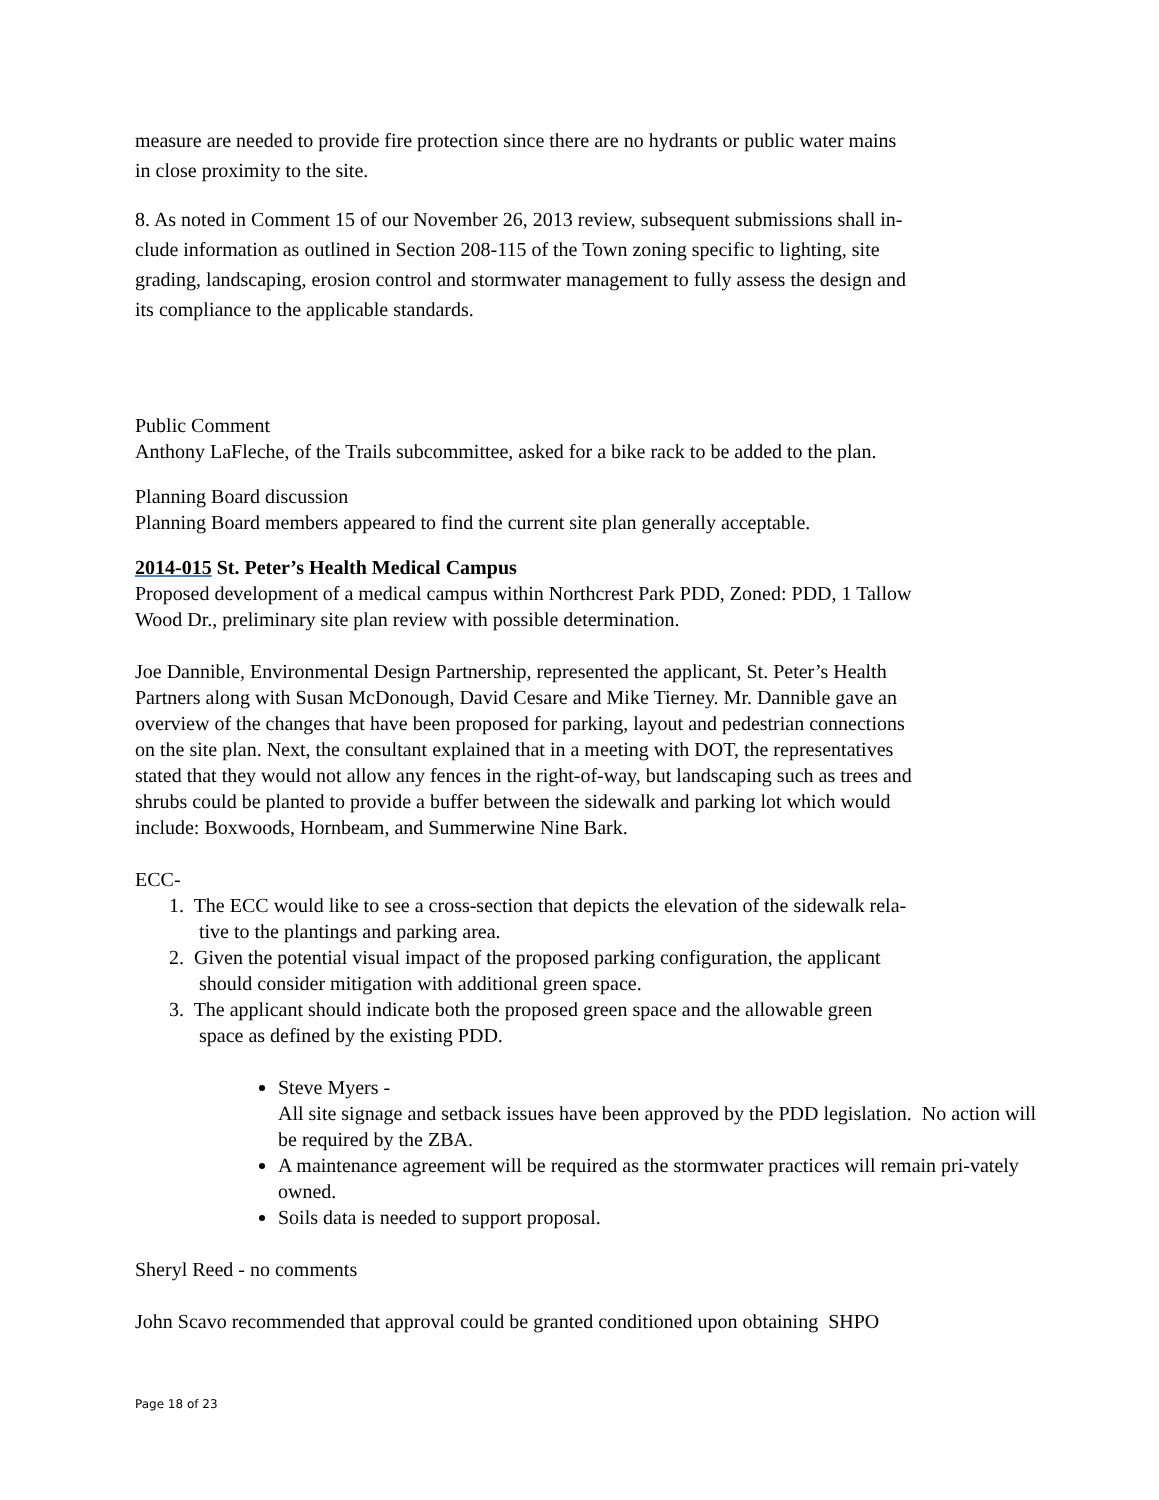measure are needed to provide fire protection since there are no hydrants or public water mains
in close proximity to the site.
8. As noted in Comment 15 of our November 26, 2013 review, subsequent submissions shall in-
clude information as outlined in Section 208-115 of the Town zoning specific to lighting, site
grading, landscaping, erosion control and stormwater management to fully assess the design and
its compliance to the applicable standards.
Public Comment
Anthony LaFleche, of the Trails subcommittee, asked for a bike rack to be added to the plan.
Planning Board discussion
Planning Board members appeared to find the current site plan generally acceptable.
2014-015 St. Peter’s Health Medical Campus
Proposed development of a medical campus within Northcrest Park PDD, Zoned: PDD, 1 Tallow
Wood Dr., preliminary site plan review with possible determination.
Joe Dannible, Environmental Design Partnership, represented the applicant, St. Peter’s Health
Partners along with Susan McDonough, David Cesare and Mike Tierney. Mr. Dannible gave an
overview of the changes that have been proposed for parking, layout and pedestrian connections
on the site plan. Next, the consultant explained that in a meeting with DOT, the representatives
stated that they would not allow any fences in the right-of-way, but landscaping such as trees and
shrubs could be planted to provide a buffer between the sidewalk and parking lot which would
include: Boxwoods, Hornbeam, and Summerwine Nine Bark.
ECC-
1. The ECC would like to see a cross-section that depicts the elevation of the sidewalk rela-
tive to the plantings and parking area.
2. Given the potential visual impact of the proposed parking configuration, the applicant
should consider mitigation with additional green space.
3. The applicant should indicate both the proposed green space and the allowable green
space as defined by the existing PDD.
Steve Myers -
All site signage and setback issues have been approved by the PDD legislation. No action will be required by the ZBA.
A maintenance agreement will be required as the stormwater practices will remain pri-vately owned.
Soils data is needed to support proposal.
Sheryl Reed - no comments
John Scavo recommended that approval could be granted conditioned upon obtaining SHPO
Page 18 of 23